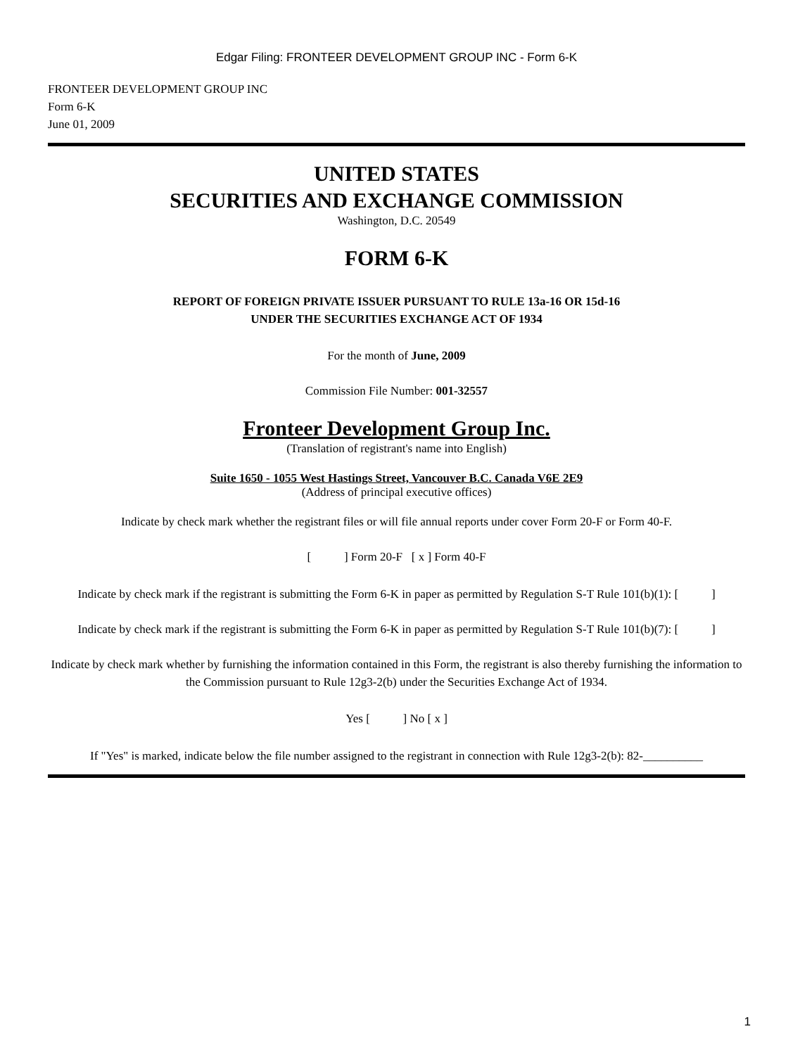Edgar Filing: FRONTEER DEVELOPMENT GROUP INC - Form 6-K
FRONTEER DEVELOPMENT GROUP INC
Form 6-K
June 01, 2009
UNITED STATES
SECURITIES AND EXCHANGE COMMISSION
Washington, D.C. 20549
FORM 6-K
REPORT OF FOREIGN PRIVATE ISSUER PURSUANT TO RULE 13a-16 OR 15d-16
UNDER THE SECURITIES EXCHANGE ACT OF 1934
For the month of June, 2009
Commission File Number: 001-32557
Fronteer Development Group Inc.
(Translation of registrant's name into English)
Suite 1650 - 1055 West Hastings Street, Vancouver B.C. Canada V6E 2E9
(Address of principal executive offices)
Indicate by check mark whether the registrant files or will file annual reports under cover Form 20-F or Form 40-F.
[ ] Form 20-F [ x ] Form 40-F
Indicate by check mark if the registrant is submitting the Form 6-K in paper as permitted by Regulation S-T Rule 101(b)(1): [ ]
Indicate by check mark if the registrant is submitting the Form 6-K in paper as permitted by Regulation S-T Rule 101(b)(7): [ ]
Indicate by check mark whether by furnishing the information contained in this Form, the registrant is also thereby furnishing the information to the Commission pursuant to Rule 12g3-2(b) under the Securities Exchange Act of 1934.
Yes [ ] No [ x ]
If "Yes" is marked, indicate below the file number assigned to the registrant in connection with Rule 12g3-2(b): 82-__________
1